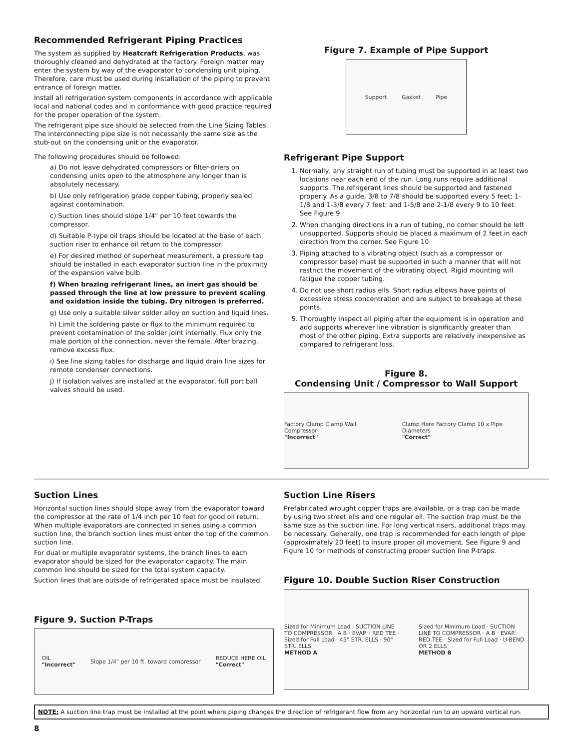Recommended Refrigerant Piping Practices
The system as supplied by Heatcraft Refrigeration Products, was thoroughly cleaned and dehydrated at the factory. Foreign matter may enter the system by way of the evaporator to condensing unit piping. Therefore, care must be used during installation of the piping to prevent entrance of foreign matter.
Install all refrigeration system components in accordance with applicable local and national codes and in conformance with good practice required for the proper operation of the system.
The refrigerant pipe size should be selected from the Line Sizing Tables. The interconnecting pipe size is not necessarily the same size as the stub-out on the condensing unit or the evaporator.
The following procedures should be followed:
a) Do not leave dehydrated compressors or filter-driers on condensing units open to the atmosphere any longer than is absolutely necessary.
b) Use only refrigeration grade copper tubing, properly sealed against contamination.
c) Suction lines should slope 1/4" per 10 feet towards the compressor.
d) Suitable P-type oil traps should be located at the base of each suction riser to enhance oil return to the compressor.
e) For desired method of superheat measurement, a pressure tap should be installed in each evaporator suction line in the proximity of the expansion valve bulb.
f) When brazing refrigerant lines, an inert gas should be passed through the line at low pressure to prevent scaling and oxidation inside the tubing. Dry nitrogen is preferred.
g) Use only a suitable silver solder alloy on suction and liquid lines.
h) Limit the soldering paste or flux to the minimum required to prevent contamination of the solder joint internally. Flux only the male portion of the connection, never the female. After brazing, remove excess flux.
i) See line sizing tables for discharge and liquid drain line sizes for remote condenser connections.
j) If isolation valves are installed at the evaporator, full port ball valves should be used.
Figure 7. Example of Pipe Support
Support Gasket Pipe
Refrigerant Pipe Support
1. Normally, any straight run of tubing must be supported in at least two locations near each end of the run. Long runs require additional supports. The refrigerant lines should be supported and fastened properly. As a guide, 3/8 to 7/8 should be supported every 5 feet; 1-1/8 and 1-3/8 every 7 feet; and 1-5/8 and 2-1/8 every 9 to 10 feet. See Figure 9
2. When changing directions in a run of tubing, no corner should be left unsupported. Supports should be placed a maximum of 2 feet in each direction from the corner. See Figure 10
3. Piping attached to a vibrating object (such as a compressor or compressor base) must be supported in such a manner that will not restrict the movement of the vibrating object. Rigid mounting will fatigue the copper tubing.
4. Do not use short radius ells. Short radius elbows have points of excessive stress concentration and are subject to breakage at these points.
5. Thoroughly inspect all piping after the equipment is in operation and add supports wherever line vibration is significantly greater than most of the other piping. Extra supports are relatively inexpensive as compared to refrigerant loss.
Figure 8.
Condensing Unit / Compressor to Wall Support
Factory Clamp Clamp Wall Compressor
"Incorrect" Clamp Here Factory Clamp 10 x Pipe Diameters
"Correct"
Suction Lines
Horizontal suction lines should slope away from the evaporator toward the compressor at the rate of 1/4 inch per 10 feet for good oil return. When multiple evaporators are connected in series using a common suction line, the branch suction lines must enter the top of the common suction line.
For dual or multiple evaporator systems, the branch lines to each evaporator should be sized for the evaporator capacity. The main common line should be sized for the total system capacity.
Suction lines that are outside of refrigerated space must be insulated.
Figure 9. Suction P-Traps
OIL
"Incorrect" Slope 1/4" per 10 ft. toward compressor REDUCE HERE OIL
"Correct"
Suction Line Risers
Prefabricated wrought copper traps are available, or a trap can be made by using two street ells and one regular ell. The suction trap must be the same size as the suction line. For long vertical risers, additional traps may be necessary. Generally, one trap is recommended for each length of pipe (approximately 20 feet) to insure proper oil movement. See Figure 9 and Figure 10 for methods of constructing proper suction line P-traps.
Figure 10. Double Suction Riser Construction
Sized for Minimum Load · SUCTION LINE TO COMPRESSOR · A B · EVAP. · RED TEE · Sized for Full Load · 45° STR. ELLS · 90° STR. ELLS
METHOD A Sized for Minimum Load · SUCTION LINE TO COMPRESSOR · A B · EVAP. · RED TEE · Sized for Full Load · U-BEND OR 2 ELLS
METHOD B
NOTE: A suction line trap must be installed at the point where piping changes the direction of refrigerant flow from any horizontal run to an upward vertical run.
8